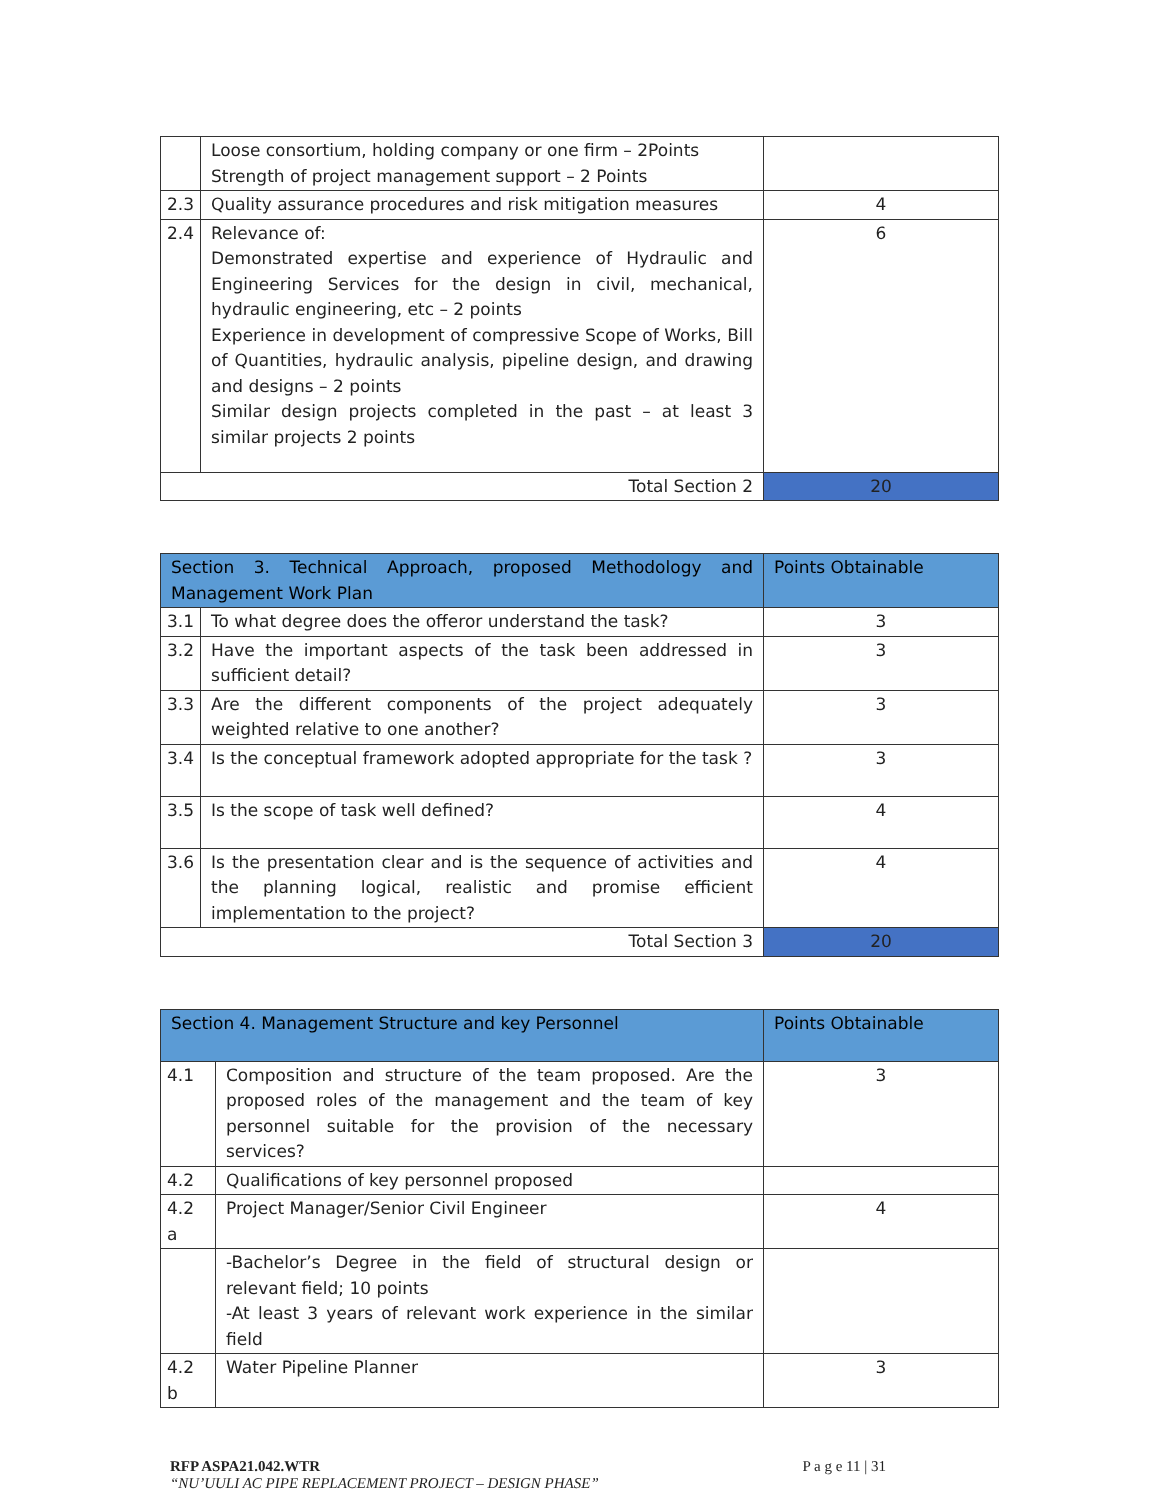| | Loose consortium, holding company or one firm – 2Points Strength of project management support – 2 Points | |
| 2.3 | Quality assurance procedures and risk mitigation measures | 4 |
| 2.4 | Relevance of: Demonstrated expertise and experience of Hydraulic and Engineering Services for the design in civil, mechanical, hydraulic engineering, etc – 2 points Experience in development of compressive Scope of Works, Bill of Quantities, hydraulic analysis, pipeline design, and drawing and designs – 2 points Similar design projects completed in the past – at least 3 similar projects 2 points | 6 |
| Total Section 2 | | 20 |
| Section 3. Technical Approach, proposed Methodology and Management Work Plan | | Points Obtainable |
| --- | --- | --- |
| 3.1 | To what degree does the offeror understand the task? | 3 |
| 3.2 | Have the important aspects of the task been addressed in sufficient detail? | 3 |
| 3.3 | Are the different components of the project adequately weighted relative to one another? | 3 |
| 3.4 | Is the conceptual framework adopted appropriate for the task ? | 3 |
| 3.5 | Is the scope of task well defined? | 4 |
| 3.6 | Is the presentation clear and is the sequence of activities and the planning logical, realistic and promise efficient implementation to the project? | 4 |
| Total Section 3 | | 20 |
| Section 4. Management Structure and key Personnel | | Points Obtainable |
| --- | --- | --- |
| 4.1 | Composition and structure of the team proposed. Are the proposed roles of the management and the team of key personnel suitable for the provision of the necessary services? | 3 |
| 4.2 | Qualifications of key personnel proposed | |
| 4.2 a | Project Manager/Senior Civil Engineer | 4 |
| | -Bachelor’s Degree in the field of structural design or relevant field; 10 points -At least 3 years of relevant work experience in the similar field | |
| 4.2 b | Water Pipeline Planner | 3 |
RFP ASPA21.042.WTR
“NU’UULI AC PIPE REPLACEMENT PROJECT – DESIGN PHASE”
P a g e 11 | 31